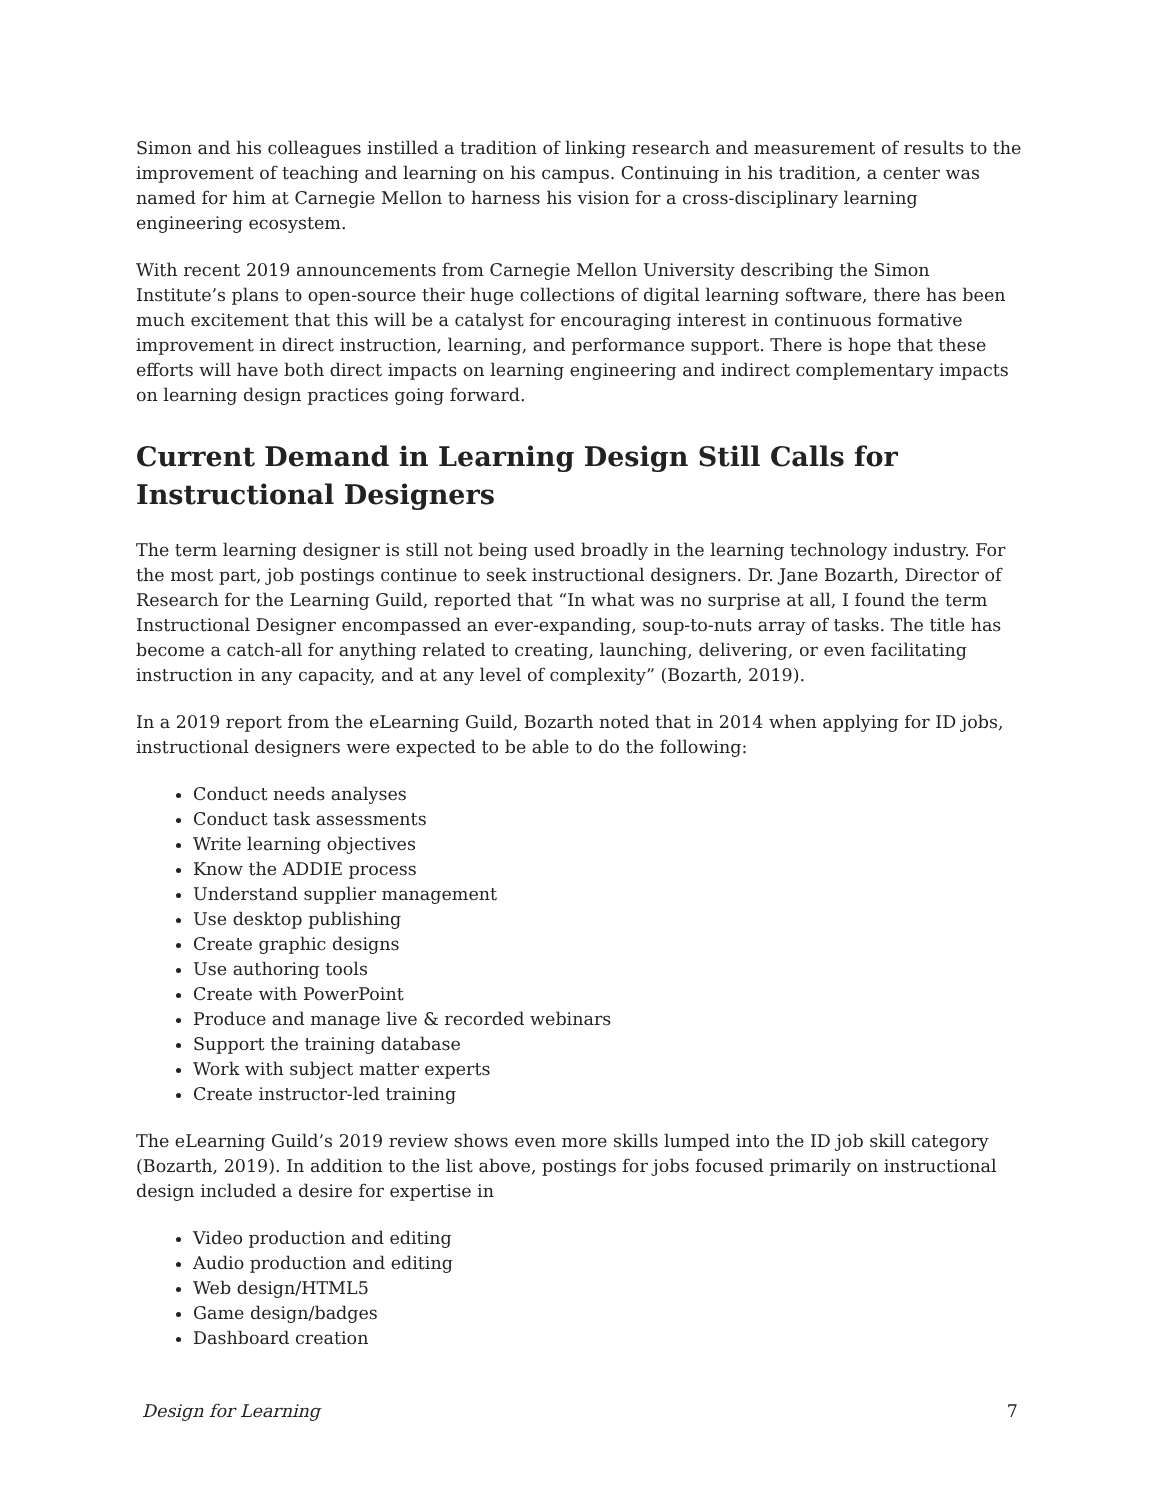Simon and his colleagues instilled a tradition of linking research and measurement of results to the improvement of teaching and learning on his campus. Continuing in his tradition, a center was named for him at Carnegie Mellon to harness his vision for a cross-disciplinary learning engineering ecosystem.
With recent 2019 announcements from Carnegie Mellon University describing the Simon Institute’s plans to open-source their huge collections of digital learning software, there has been much excitement that this will be a catalyst for encouraging interest in continuous formative improvement in direct instruction, learning, and performance support. There is hope that these efforts will have both direct impacts on learning engineering and indirect complementary impacts on learning design practices going forward.
Current Demand in Learning Design Still Calls for Instructional Designers
The term learning designer is still not being used broadly in the learning technology industry. For the most part, job postings continue to seek instructional designers. Dr. Jane Bozarth, Director of Research for the Learning Guild, reported that “In what was no surprise at all, I found the term Instructional Designer encompassed an ever-expanding, soup-to-nuts array of tasks. The title has become a catch-all for anything related to creating, launching, delivering, or even facilitating instruction in any capacity, and at any level of complexity” (Bozarth, 2019).
In a 2019 report from the eLearning Guild, Bozarth noted that in 2014 when applying for ID jobs, instructional designers were expected to be able to do the following:
Conduct needs analyses
Conduct task assessments
Write learning objectives
Know the ADDIE process
Understand supplier management
Use desktop publishing
Create graphic designs
Use authoring tools
Create with PowerPoint
Produce and manage live & recorded webinars
Support the training database
Work with subject matter experts
Create instructor-led training
The eLearning Guild’s 2019 review shows even more skills lumped into the ID job skill category (Bozarth, 2019). In addition to the list above, postings for jobs focused primarily on instructional design included a desire for expertise in
Video production and editing
Audio production and editing
Web design/HTML5
Game design/badges
Dashboard creation
Design for Learning 7